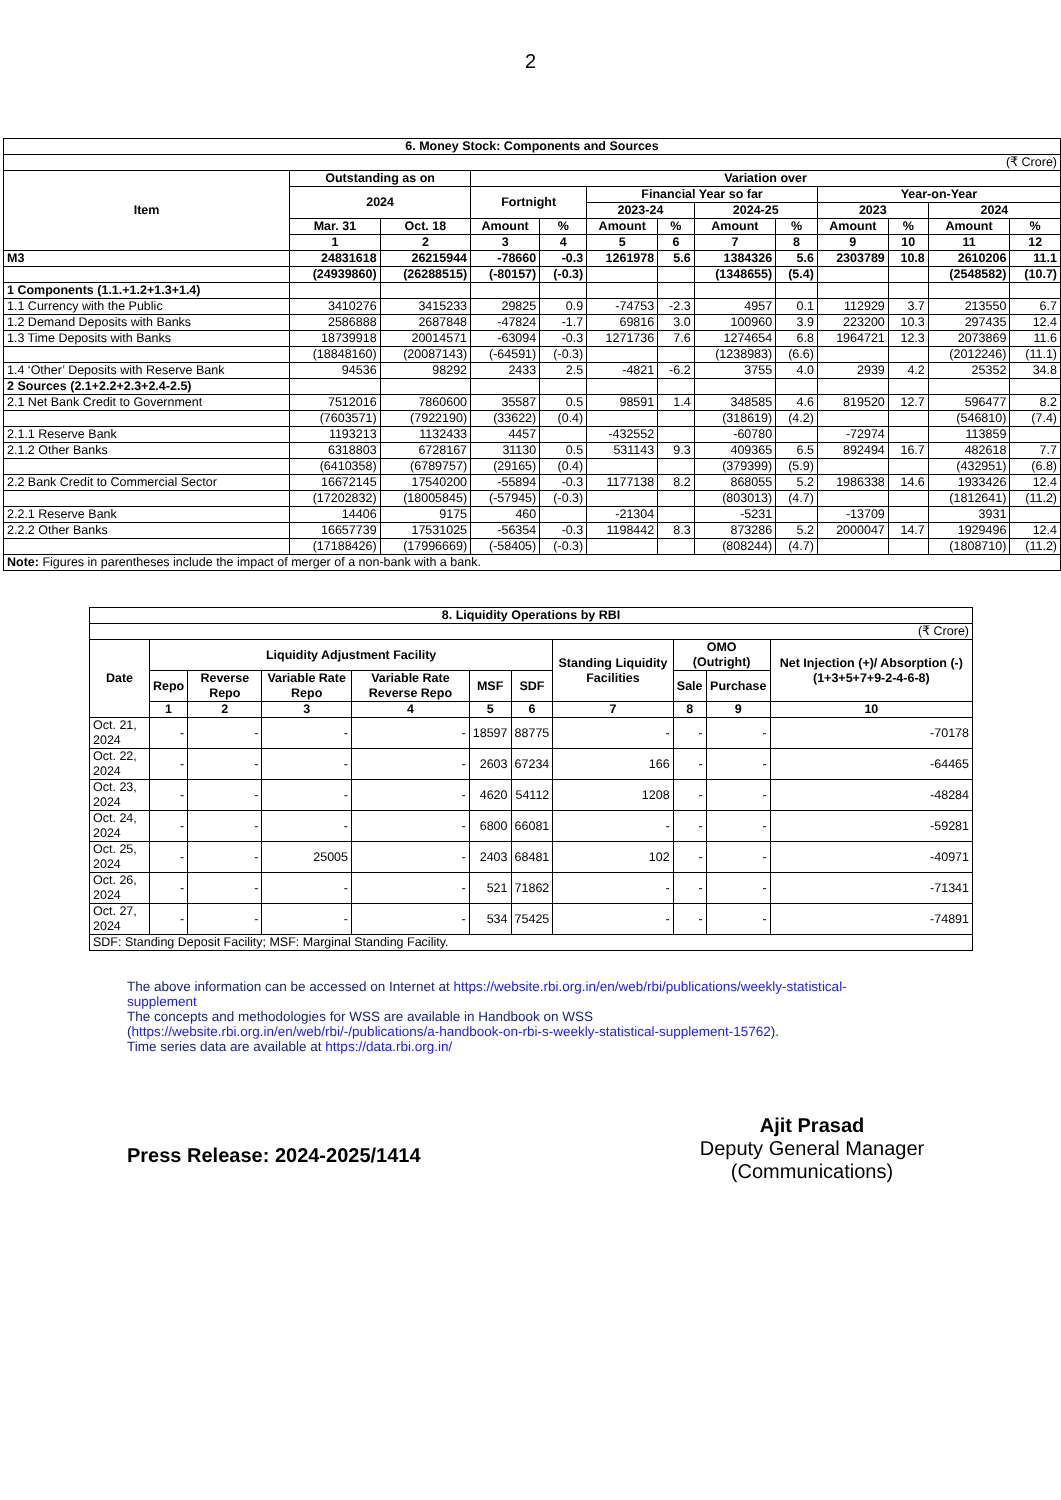2
| 6. Money Stock: Components and Sources | | | | | | | | | | | | |
| --- | --- | --- | --- | --- | --- | --- | --- | --- | --- | --- | --- | --- |
| (₹ Crore) | | | | | | | | | | | | |
| Item | Outstanding as on | | Variation over | | | | | | | | | |
| | 2024 | | Fortnight | | Financial Year so far | | | | Year-on-Year | | | |
| | | | | | 2023-24 | | 2024-25 | | 2023 | | 2024 | |
| | Mar. 31 | Oct. 18 | Amount | % | Amount | % | Amount | % | Amount | % | Amount | % |
| | 1 | 2 | 3 | 4 | 5 | 6 | 7 | 8 | 9 | 10 | 11 | 12 |
| M3 | 24831618 | 26215944 | -78660 | -0.3 | 1261978 | 5.6 | 1384326 | 5.6 | 2303789 | 10.8 | 2610206 | 11.1 |
| | (24939860) | (26288515) | (-80157) | (-0.3) | | | (1348655) | (5.4) | | | (2548582) | (10.7) |
| 1 Components (1.1.+1.2+1.3+1.4) | | | | | | | | | | | | |
| 1.1 Currency with the Public | 3410276 | 3415233 | 29825 | 0.9 | -74753 | -2.3 | 4957 | 0.1 | 112929 | 3.7 | 213550 | 6.7 |
| 1.2 Demand Deposits with Banks | 2586888 | 2687848 | -47824 | -1.7 | 69816 | 3.0 | 100960 | 3.9 | 223200 | 10.3 | 297435 | 12.4 |
| 1.3 Time Deposits with Banks | 18739918 | 20014571 | -63094 | -0.3 | 1271736 | 7.6 | 1274654 | 6.8 | 1964721 | 12.3 | 2073869 | 11.6 |
| | (18848160) | (20087143) | (-64591) | (-0.3) | | | (1238983) | (6.6) | | | (2012246) | (11.1) |
| 1.4 ‘Other’ Deposits with Reserve Bank | 94536 | 98292 | 2433 | 2.5 | -4821 | -6.2 | 3755 | 4.0 | 2939 | 4.2 | 25352 | 34.8 |
| 2 Sources (2.1+2.2+2.3+2.4-2.5) | | | | | | | | | | | | |
| 2.1 Net Bank Credit to Government | 7512016 | 7860600 | 35587 | 0.5 | 98591 | 1.4 | 348585 | 4.6 | 819520 | 12.7 | 596477 | 8.2 |
| | (7603571) | (7922190) | (33622) | (0.4) | | | (318619) | (4.2) | | | (546810) | (7.4) |
| 2.1.1 Reserve Bank | 1193213 | 1132433 | 4457 | | -432552 | | -60780 | | -72974 | | 113859 | |
| 2.1.2 Other Banks | 6318803 | 6728167 | 31130 | 0.5 | 531143 | 9.3 | 409365 | 6.5 | 892494 | 16.7 | 482618 | 7.7 |
| | (6410358) | (6789757) | (29165) | (0.4) | | | (379399) | (5.9) | | | (432951) | (6.8) |
| 2.2 Bank Credit to Commercial Sector | 16672145 | 17540200 | -55894 | -0.3 | 1177138 | 8.2 | 868055 | 5.2 | 1986338 | 14.6 | 1933426 | 12.4 |
| | (17202832) | (18005845) | (-57945) | (-0.3) | | | (803013) | (4.7) | | | (1812641) | (11.2) |
| 2.2.1 Reserve Bank | 14406 | 9175 | 460 | | -21304 | | -5231 | | -13709 | | 3931 | |
| 2.2.2 Other Banks | 16657739 | 17531025 | -56354 | -0.3 | 1198442 | 8.3 | 873286 | 5.2 | 2000047 | 14.7 | 1929496 | 12.4 |
| | (17188426) | (17996669) | (-58405) | (-0.3) | | | (808244) | (4.7) | | | (1808710) | (11.2) |
| Note: Figures in parentheses include the impact of merger of a non-bank with a bank. | | | | | | | | | | | | |
| 8. Liquidity Operations by RBI | | | | | | | | | | |
| --- | --- | --- | --- | --- | --- | --- | --- | --- | --- | --- |
| (₹ Crore) | | | | | | | | | | |
| Date | Liquidity Adjustment Facility | | | | | | Standing Liquidity Facilities | OMO (Outright) | | Net Injection (+)/ Absorption (-) (1+3+5+7+9-2-4-6-8) |
| | Repo | Reverse Repo | Variable Rate Repo | Variable Rate Reverse Repo | MSF | SDF | | Sale | Purchase | |
| | 1 | 2 | 3 | 4 | 5 | 6 | 7 | 8 | 9 | 10 |
| Oct. 21, 2024 | - | - | - | - | 18597 | 88775 | - | - | - | -70178 |
| Oct. 22, 2024 | - | - | - | - | 2603 | 67234 | 166 | - | - | -64465 |
| Oct. 23, 2024 | - | - | - | - | 4620 | 54112 | 1208 | - | - | -48284 |
| Oct. 24, 2024 | - | - | - | - | 6800 | 66081 | - | - | - | -59281 |
| Oct. 25, 2024 | - | - | 25005 | - | 2403 | 68481 | 102 | - | - | -40971 |
| Oct. 26, 2024 | - | - | - | - | 521 | 71862 | - | - | - | -71341 |
| Oct. 27, 2024 | - | - | - | - | 534 | 75425 | - | - | - | -74891 |
| SDF: Standing Deposit Facility; MSF: Marginal Standing Facility. | | | | | | | | | | |
The above information can be accessed on Internet at https://website.rbi.org.in/en/web/rbi/publications/weekly-statistical-supplement
The concepts and methodologies for WSS are available in Handbook on WSS (https://website.rbi.org.in/en/web/rbi/-/publications/a-handbook-on-rbi-s-weekly-statistical-supplement-15762).
Time series data are available at https://data.rbi.org.in/
Press Release: 2024-2025/1414
Ajit Prasad
Deputy General Manager
(Communications)